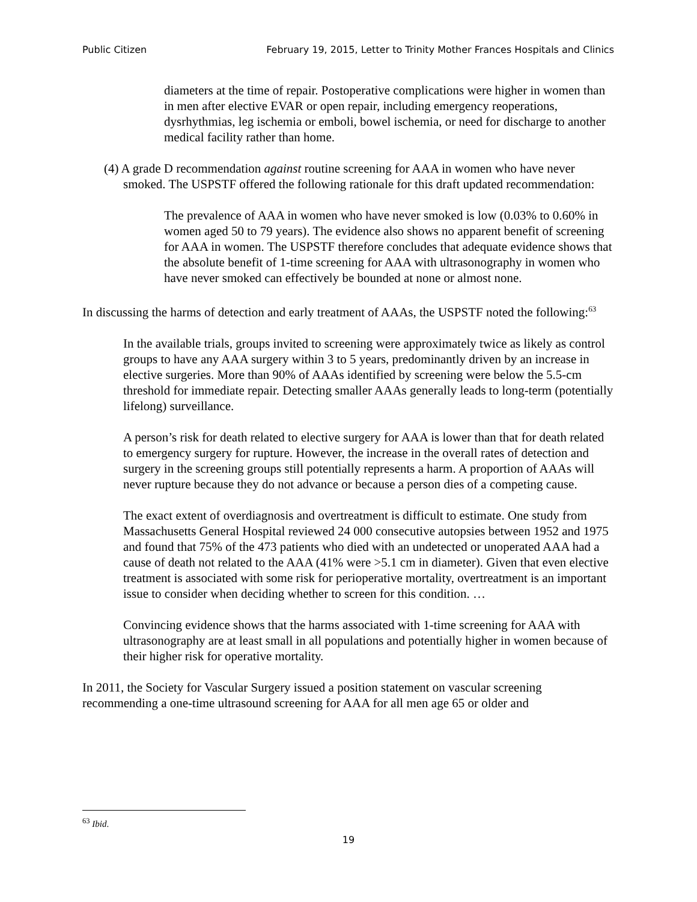Public Citizen February 19, 2015, Letter to Trinity Mother Frances Hospitals and Clinics
diameters at the time of repair. Postoperative complications were higher in women than in men after elective EVAR or open repair, including emergency reoperations, dysrhythmias, leg ischemia or emboli, bowel ischemia, or need for discharge to another medical facility rather than home.
(4) A grade D recommendation against routine screening for AAA in women who have never smoked. The USPSTF offered the following rationale for this draft updated recommendation:
The prevalence of AAA in women who have never smoked is low (0.03% to 0.60% in women aged 50 to 79 years). The evidence also shows no apparent benefit of screening for AAA in women. The USPSTF therefore concludes that adequate evidence shows that the absolute benefit of 1-time screening for AAA with ultrasonography in women who have never smoked can effectively be bounded at none or almost none.
In discussing the harms of detection and early treatment of AAAs, the USPSTF noted the following:<sup>63</sup>
In the available trials, groups invited to screening were approximately twice as likely as control groups to have any AAA surgery within 3 to 5 years, predominantly driven by an increase in elective surgeries. More than 90% of AAAs identified by screening were below the 5.5-cm threshold for immediate repair. Detecting smaller AAAs generally leads to long-term (potentially lifelong) surveillance.
A person’s risk for death related to elective surgery for AAA is lower than that for death related to emergency surgery for rupture. However, the increase in the overall rates of detection and surgery in the screening groups still potentially represents a harm. A proportion of AAAs will never rupture because they do not advance or because a person dies of a competing cause.
The exact extent of overdiagnosis and overtreatment is difficult to estimate. One study from Massachusetts General Hospital reviewed 24 000 consecutive autopsies between 1952 and 1975 and found that 75% of the 473 patients who died with an undetected or unoperated AAA had a cause of death not related to the AAA (41% were >5.1 cm in diameter). Given that even elective treatment is associated with some risk for perioperative mortality, overtreatment is an important issue to consider when deciding whether to screen for this condition. …
Convincing evidence shows that the harms associated with 1-time screening for AAA with ultrasonography are at least small in all populations and potentially higher in women because of their higher risk for operative mortality.
In 2011, the Society for Vascular Surgery issued a position statement on vascular screening recommending a one-time ultrasound screening for AAA for all men age 65 or older and
<sup>63</sup> Ibid.
19